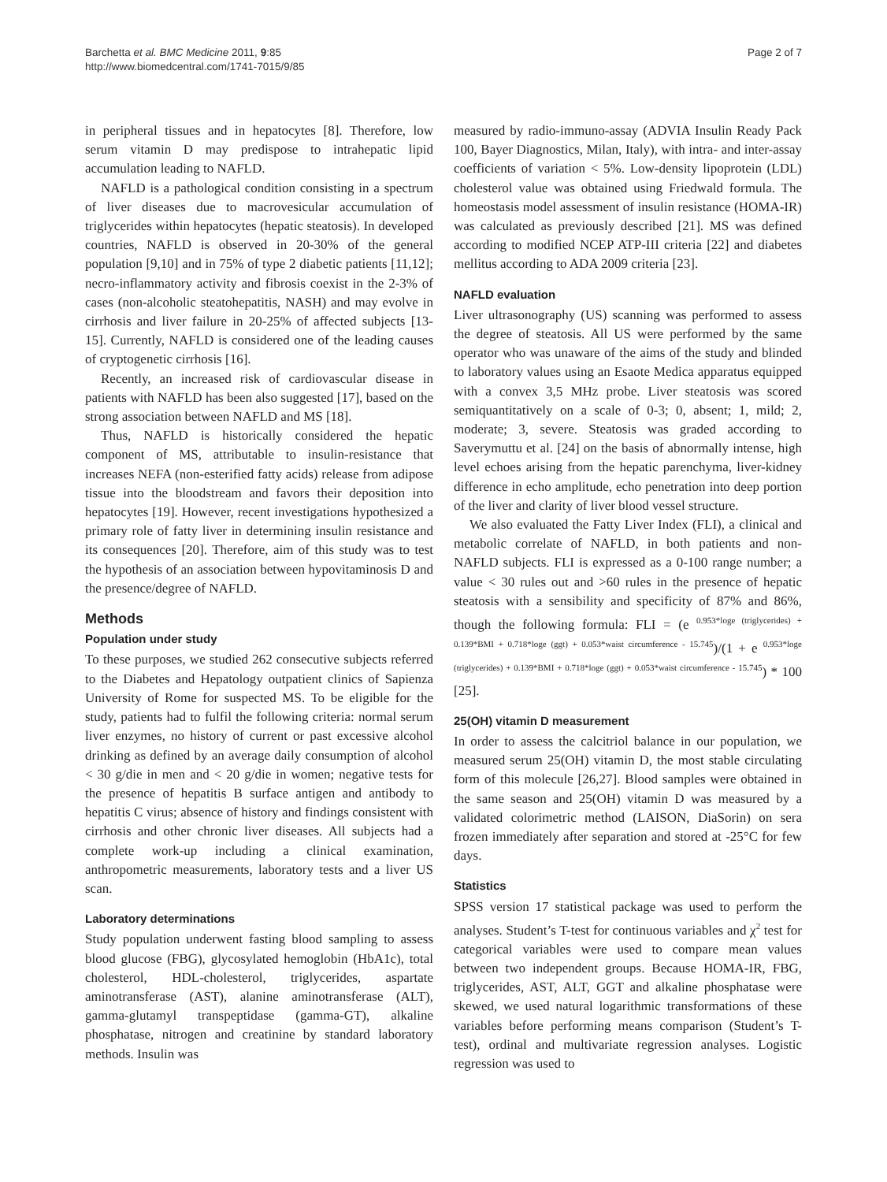Barchetta et al. BMC Medicine 2011, 9:85
http://www.biomedcentral.com/1741-7015/9/85
Page 2 of 7
in peripheral tissues and in hepatocytes [8]. Therefore, low serum vitamin D may predispose to intrahepatic lipid accumulation leading to NAFLD.
NAFLD is a pathological condition consisting in a spectrum of liver diseases due to macrovesicular accumulation of triglycerides within hepatocytes (hepatic steatosis). In developed countries, NAFLD is observed in 20-30% of the general population [9,10] and in 75% of type 2 diabetic patients [11,12]; necro-inflammatory activity and fibrosis coexist in the 2-3% of cases (non-alcoholic steatohepatitis, NASH) and may evolve in cirrhosis and liver failure in 20-25% of affected subjects [13-15]. Currently, NAFLD is considered one of the leading causes of cryptogenetic cirrhosis [16].
Recently, an increased risk of cardiovascular disease in patients with NAFLD has been also suggested [17], based on the strong association between NAFLD and MS [18].
Thus, NAFLD is historically considered the hepatic component of MS, attributable to insulin-resistance that increases NEFA (non-esterified fatty acids) release from adipose tissue into the bloodstream and favors their deposition into hepatocytes [19]. However, recent investigations hypothesized a primary role of fatty liver in determining insulin resistance and its consequences [20]. Therefore, aim of this study was to test the hypothesis of an association between hypovitaminosis D and the presence/degree of NAFLD.
Methods
Population under study
To these purposes, we studied 262 consecutive subjects referred to the Diabetes and Hepatology outpatient clinics of Sapienza University of Rome for suspected MS. To be eligible for the study, patients had to fulfil the following criteria: normal serum liver enzymes, no history of current or past excessive alcohol drinking as defined by an average daily consumption of alcohol < 30 g/die in men and < 20 g/die in women; negative tests for the presence of hepatitis B surface antigen and antibody to hepatitis C virus; absence of history and findings consistent with cirrhosis and other chronic liver diseases. All subjects had a complete work-up including a clinical examination, anthropometric measurements, laboratory tests and a liver US scan.
Laboratory determinations
Study population underwent fasting blood sampling to assess blood glucose (FBG), glycosylated hemoglobin (HbA1c), total cholesterol, HDL-cholesterol, triglycerides, aspartate aminotransferase (AST), alanine aminotransferase (ALT), gamma-glutamyl transpeptidase (gamma-GT), alkaline phosphatase, nitrogen and creatinine by standard laboratory methods. Insulin was
measured by radio-immuno-assay (ADVIA Insulin Ready Pack 100, Bayer Diagnostics, Milan, Italy), with intra- and inter-assay coefficients of variation < 5%. Low-density lipoprotein (LDL) cholesterol value was obtained using Friedwald formula. The homeostasis model assessment of insulin resistance (HOMA-IR) was calculated as previously described [21]. MS was defined according to modified NCEP ATP-III criteria [22] and diabetes mellitus according to ADA 2009 criteria [23].
NAFLD evaluation
Liver ultrasonography (US) scanning was performed to assess the degree of steatosis. All US were performed by the same operator who was unaware of the aims of the study and blinded to laboratory values using an Esaote Medica apparatus equipped with a convex 3,5 MHz probe. Liver steatosis was scored semiquantitatively on a scale of 0-3; 0, absent; 1, mild; 2, moderate; 3, severe. Steatosis was graded according to Saverymuttu et al. [24] on the basis of abnormally intense, high level echoes arising from the hepatic parenchyma, liver-kidney difference in echo amplitude, echo penetration into deep portion of the liver and clarity of liver blood vessel structure.
We also evaluated the Fatty Liver Index (FLI), a clinical and metabolic correlate of NAFLD, in both patients and non-NAFLD subjects. FLI is expressed as a 0-100 range number; a value < 30 rules out and >60 rules in the presence of hepatic steatosis with a sensibility and specificity of 87% and 86%, though the following formula: FLI = (e <sup>0.953*loge (triglycerides) + 0.139*BMI + 0.718*loge (ggt) + 0.053*waist circumference - 15.745</sup>)/(1 + e <sup>0.953*loge (triglycerides) + 0.139*BMI + 0.718*loge (ggt) + 0.053*waist circumference - 15.745</sup>) * 100 [25].
25(OH) vitamin D measurement
In order to assess the calcitriol balance in our population, we measured serum 25(OH) vitamin D, the most stable circulating form of this molecule [26,27]. Blood samples were obtained in the same season and 25(OH) vitamin D was measured by a validated colorimetric method (LAISON, DiaSorin) on sera frozen immediately after separation and stored at -25°C for few days.
Statistics
SPSS version 17 statistical package was used to perform the analyses. Student’s T-test for continuous variables and χ<sup>2</sup> test for categorical variables were used to compare mean values between two independent groups. Because HOMA-IR, FBG, triglycerides, AST, ALT, GGT and alkaline phosphatase were skewed, we used natural logarithmic transformations of these variables before performing means comparison (Student’s T-test), ordinal and multivariate regression analyses. Logistic regression was used to